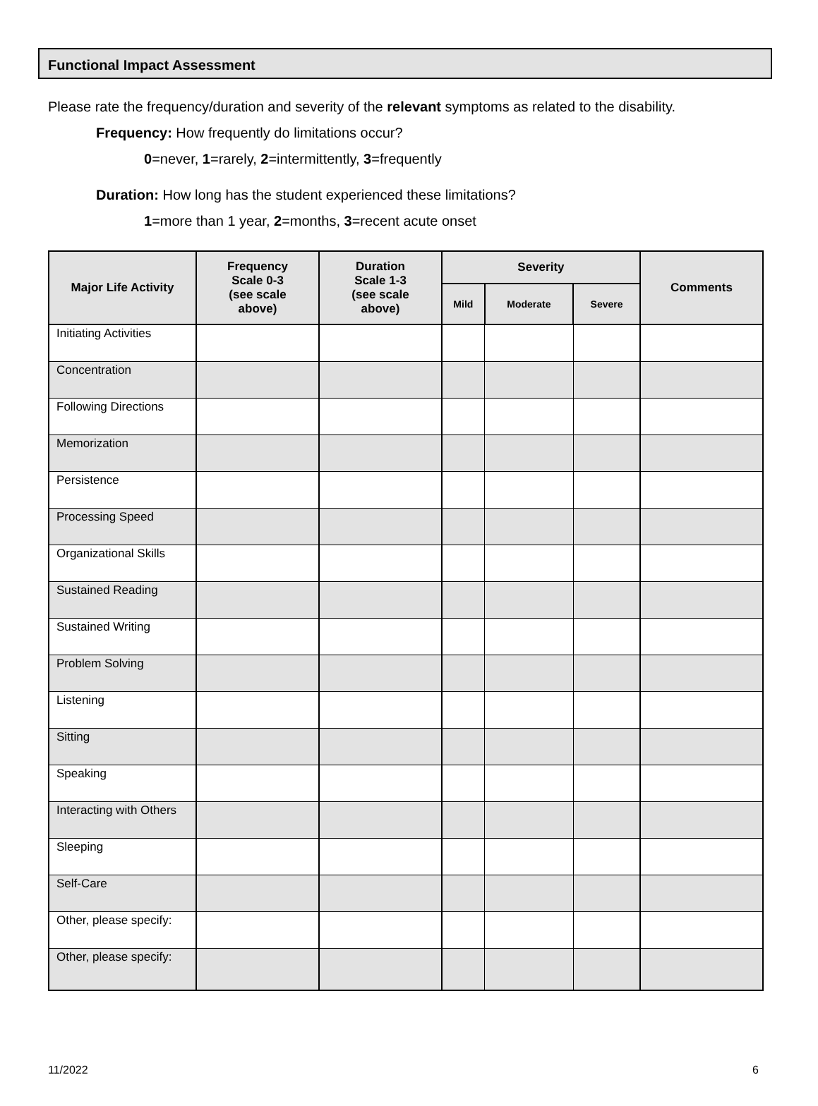Functional Impact Assessment
Please rate the frequency/duration and severity of the relevant symptoms as related to the disability.
Frequency: How frequently do limitations occur?
0=never, 1=rarely, 2=intermittently, 3=frequently
Duration: How long has the student experienced these limitations?
1=more than 1 year, 2=months, 3=recent acute onset
| Major Life Activity | Frequency Scale 0-3 (see scale above) | Duration Scale 1-3 (see scale above) | Severity | | | Comments |
| --- | --- | --- | --- | --- | --- | --- |
| | | | Mild | Moderate | Severe | |
| Initiating Activities | | | | | | |
| Concentration | | | | | | |
| Following Directions | | | | | | |
| Memorization | | | | | | |
| Persistence | | | | | | |
| Processing Speed | | | | | | |
| Organizational Skills | | | | | | |
| Sustained Reading | | | | | | |
| Sustained Writing | | | | | | |
| Problem Solving | | | | | | |
| Listening | | | | | | |
| Sitting | | | | | | |
| Speaking | | | | | | |
| Interacting with Others | | | | | | |
| Sleeping | | | | | | |
| Self-Care | | | | | | |
| Other, please specify: | | | | | | |
| Other, please specify: | | | | | | |
11/2022 6